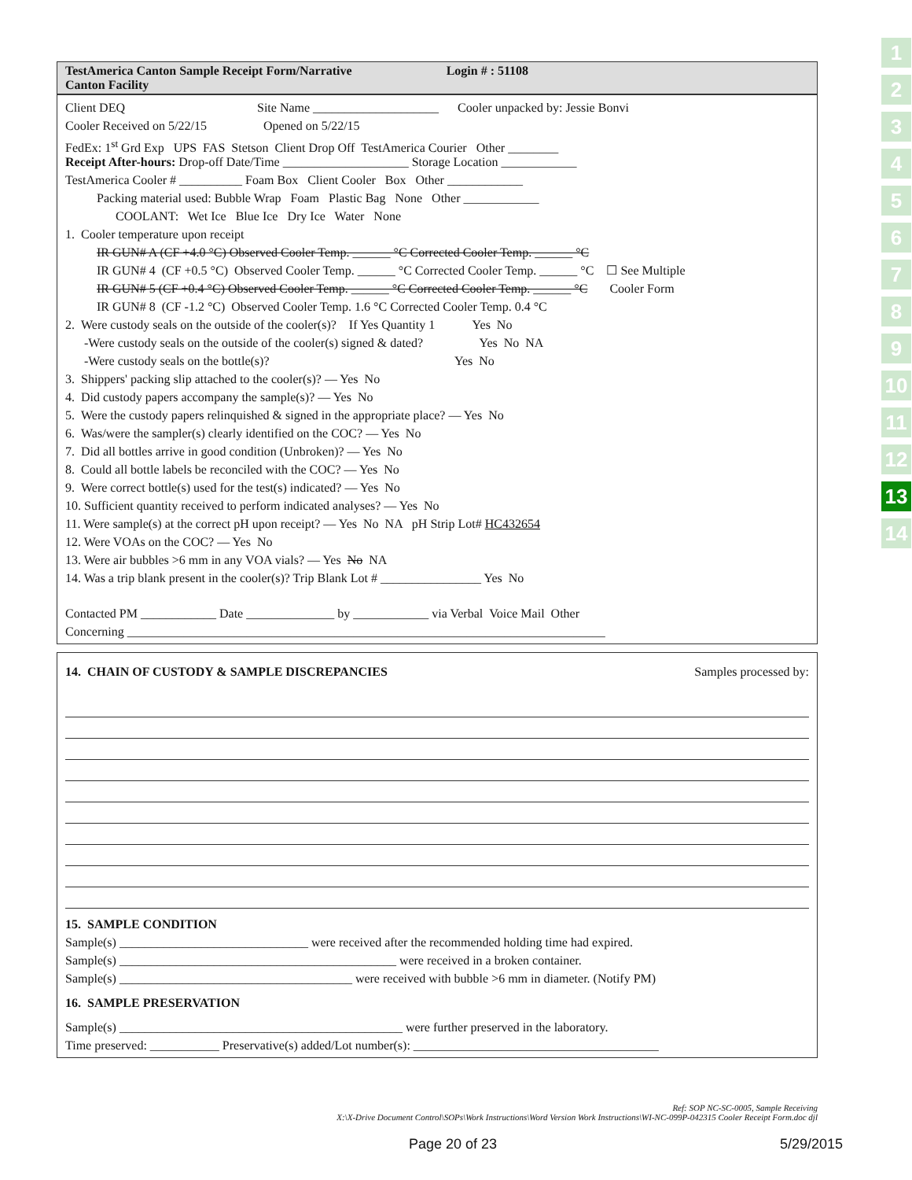TestAmerica Canton Sample Receipt Form/Narrative Login # : 51108
Canton Facility
Client DEQ Site Name ____________________ Cooler unpacked by: Jessie Bonvi
Cooler Received on 5/22/15 Opened on 5/22/15
FedEx: 1<sup>st</sup> Grd Exp UPS FAS Stetson Client Drop Off TestAmerica Courier Other ________
Receipt After-hours: Drop-off Date/Time ____________________ Storage Location ____________
TestAmerica Cooler # __________ Foam Box Client Cooler Box Other ____________
Packing material used: Bubble Wrap Foam Plastic Bag None Other ____________
COOLANT: Wet Ice Blue Ice Dry Ice Water None
1. Cooler temperature upon receipt
IR GUN# A (CF +4.0 °C) Observed Cooler Temp. ______ °C Corrected Cooler Temp. ______ °C
IR GUN# 4 (CF +0.5 °C) Observed Cooler Temp. ______ °C Corrected Cooler Temp. ______ °C ☐ See Multiple
IR GUN# 5 (CF +0.4 °C) Observed Cooler Temp. ______ °C Corrected Cooler Temp. ______ °C Cooler Form
IR GUN# 8 (CF -1.2 °C) Observed Cooler Temp. 1.6 °C Corrected Cooler Temp. 0.4 °C
2. Were custody seals on the outside of the cooler(s)? If Yes Quantity 1 Yes No
-Were custody seals on the outside of the cooler(s) signed & dated? Yes No NA
-Were custody seals on the bottle(s)? Yes No
3. Shippers' packing slip attached to the cooler(s)? — Yes No
4. Did custody papers accompany the sample(s)? — Yes No
5. Were the custody papers relinquished & signed in the appropriate place? — Yes No
6. Was/were the sampler(s) clearly identified on the COC? — Yes No
7. Did all bottles arrive in good condition (Unbroken)? — Yes No
8. Could all bottle labels be reconciled with the COC? — Yes No
9. Were correct bottle(s) used for the test(s) indicated? — Yes No
10. Sufficient quantity received to perform indicated analyses? — Yes No
11. Were sample(s) at the correct pH upon receipt? — Yes No NA pH Strip Lot# HC432654
12. Were VOAs on the COC? — Yes No
13. Were air bubbles >6 mm in any VOA vials? — Yes No NA
14. Was a trip blank present in the cooler(s)? Trip Blank Lot # ________________ Yes No
Contacted PM ____________ Date ______________ by ____________ via Verbal Voice Mail Other
Concerning ____________________________________________________________________________
14. CHAIN OF CUSTODY & SAMPLE DISCREPANCIES Samples processed by:
15. SAMPLE CONDITION
Sample(s) ______________________________ were received after the recommended holding time had expired.
Sample(s) ____________________________________________ were received in a broken container.
Sample(s) _____________________________________ were received with bubble >6 mm in diameter. (Notify PM)
16. SAMPLE PRESERVATION
Sample(s) _____________________________________________ were further preserved in the laboratory.
Time preserved: ___________ Preservative(s) added/Lot number(s): _______________________________________
1
2
3
4
5
6
7
8
9
10
11
12
13
14
Ref: SOP NC-SC-0005, Sample Receiving
X:\X-Drive Document Control\SOPs\Work Instructions\Word Version Work Instructions\WI-NC-099P-042315 Cooler Receipt Form.doc djl
Page 20 of 23 5/29/2015